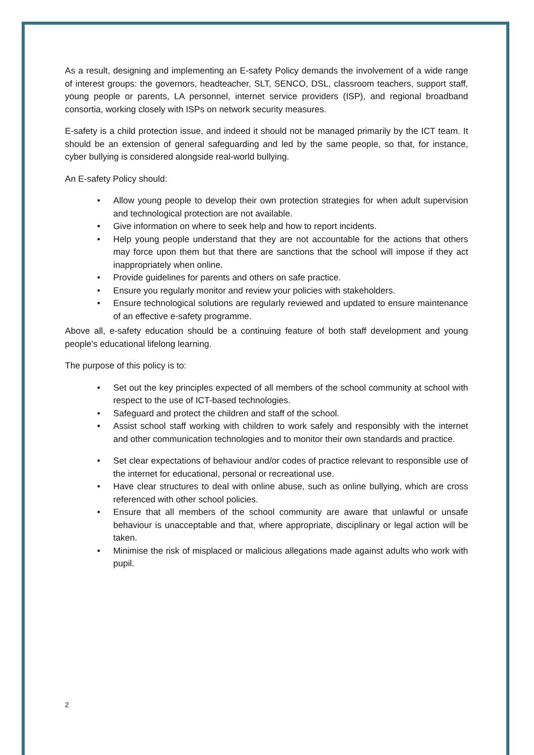As a result, designing and implementing an E-safety Policy demands the involvement of a wide range of interest groups: the governors, headteacher, SLT, SENCO, DSL, classroom teachers, support staff, young people or parents, LA personnel, internet service providers (ISP), and regional broadband consortia, working closely with ISPs on network security measures.
E-safety is a child protection issue, and indeed it should not be managed primarily by the ICT team. It should be an extension of general safeguarding and led by the same people, so that, for instance, cyber bullying is considered alongside real-world bullying.
An E-safety Policy should:
• Allow young people to develop their own protection strategies for when adult supervision and technological protection are not available.
• Give information on where to seek help and how to report incidents.
• Help young people understand that they are not accountable for the actions that others may force upon them but that there are sanctions that the school will impose if they act inappropriately when online.
• Provide guidelines for parents and others on safe practice.
• Ensure you regularly monitor and review your policies with stakeholders.
• Ensure technological solutions are regularly reviewed and updated to ensure maintenance of an effective e-safety programme.
Above all, e-safety education should be a continuing feature of both staff development and young people's educational lifelong learning.
The purpose of this policy is to:
• Set out the key principles expected of all members of the school community at school with respect to the use of ICT-based technologies.
• Safeguard and protect the children and staff of the school.
• Assist school staff working with children to work safely and responsibly with the internet and other communication technologies and to monitor their own standards and practice.
• Set clear expectations of behaviour and/or codes of practice relevant to responsible use of the internet for educational, personal or recreational use.
• Have clear structures to deal with online abuse, such as online bullying, which are cross referenced with other school policies.
• Ensure that all members of the school community are aware that unlawful or unsafe behaviour is unacceptable and that, where appropriate, disciplinary or legal action will be taken.
• Minimise the risk of misplaced or malicious allegations made against adults who work with pupil.
2